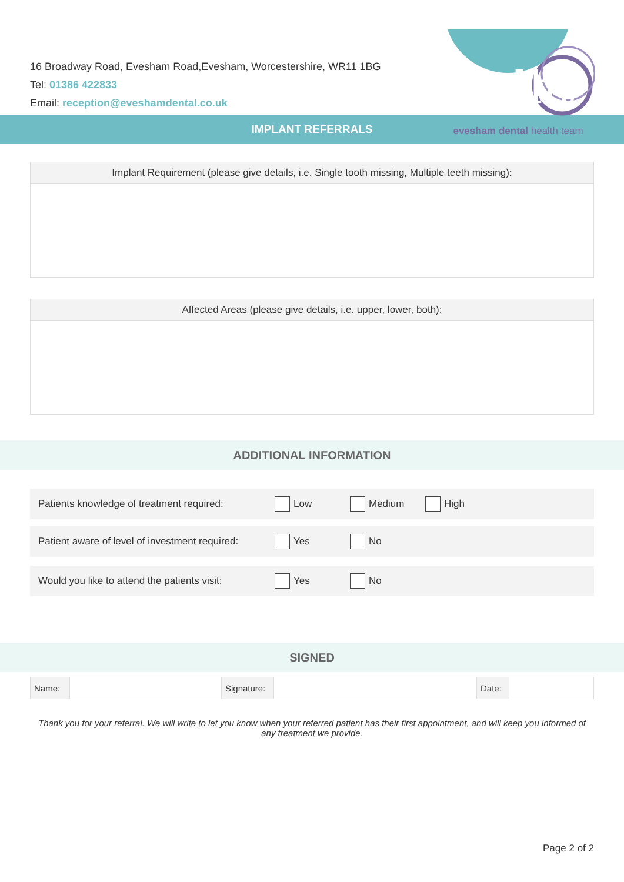16 Broadway Road, Evesham Road,Evesham, Worcestershire, WR11 1BG
Tel: 01386 422833
Email: reception@eveshamdental.co.uk
edht
evesham dental health team
IMPLANT REFERRALS
Implant Requirement (please give details, i.e. Single tooth missing, Multiple teeth missing):
Affected Areas (please give details, i.e. upper, lower, both):
ADDITIONAL INFORMATION
Patients knowledge of treatment required:
Low Medium High
Patient aware of level of investment required:
Yes No
Would you like to attend the patients visit:
Yes No
SIGNED
| Name: | | Signature: | | Date: | |
Thank you for your referral. We will write to let you know when your referred patient has their first appointment, and will keep you informed of any treatment we provide.
Page 2 of 2